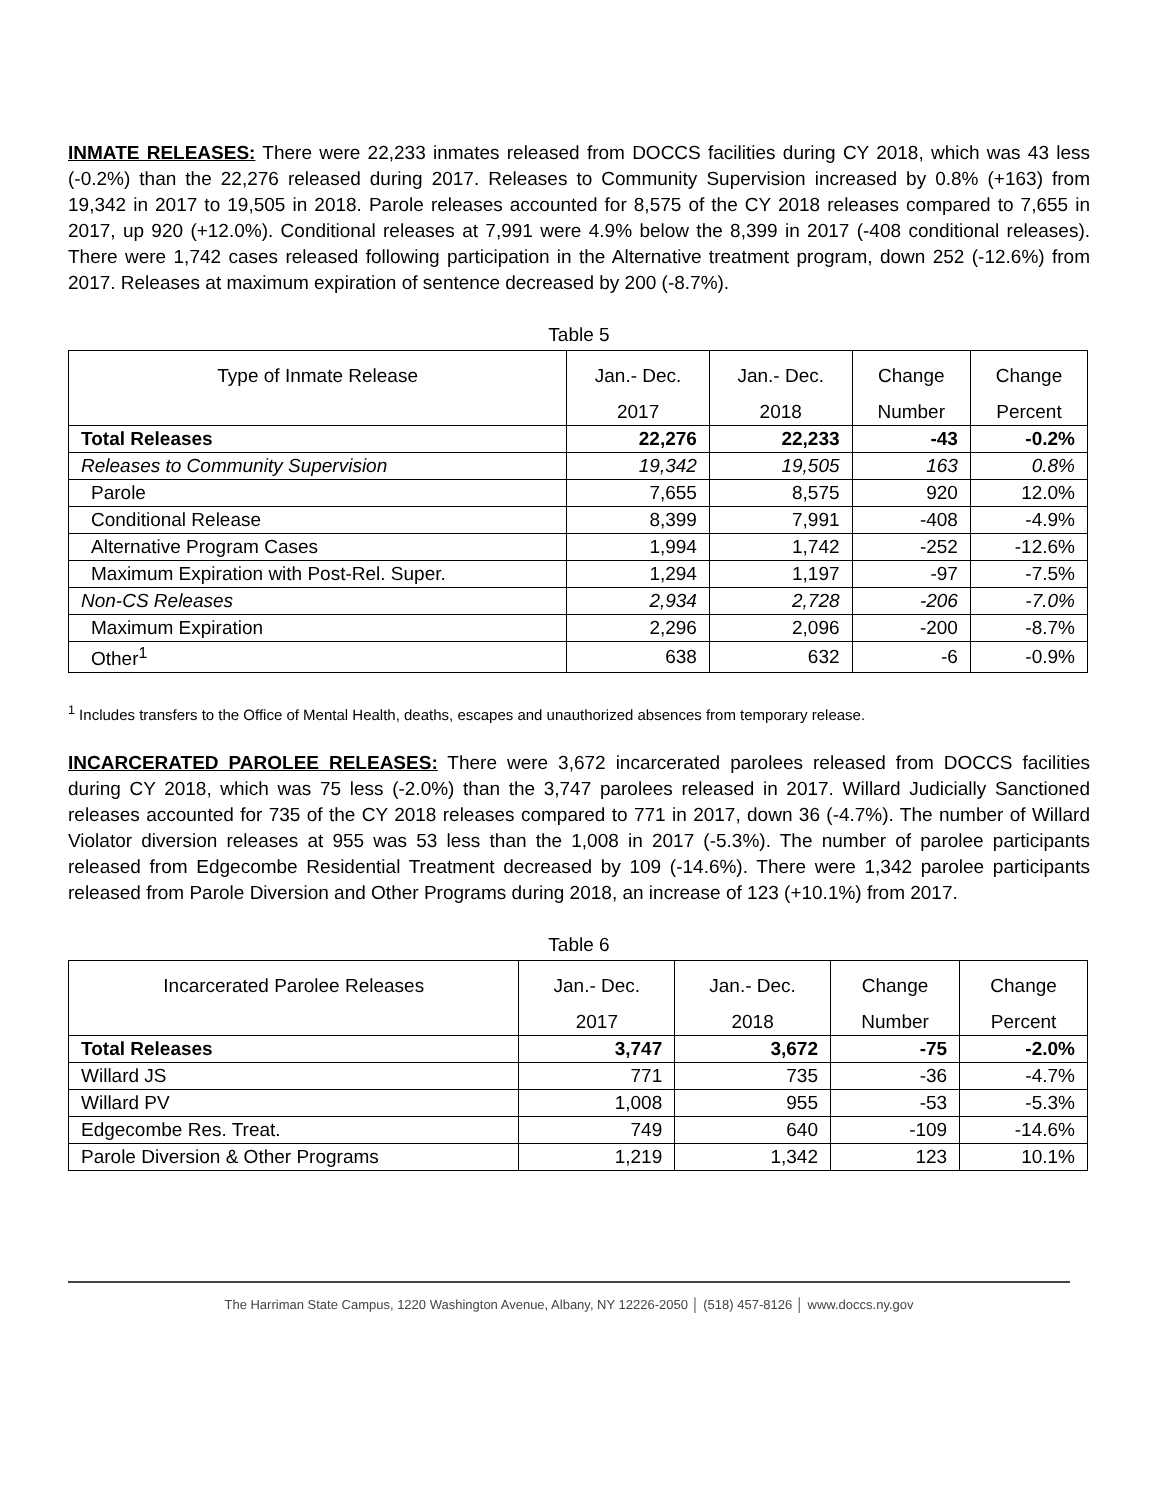INMATE RELEASES: There were 22,233 inmates released from DOCCS facilities during CY 2018, which was 43 less (-0.2%) than the 22,276 released during 2017. Releases to Community Supervision increased by 0.8% (+163) from 19,342 in 2017 to 19,505 in 2018. Parole releases accounted for 8,575 of the CY 2018 releases compared to 7,655 in 2017, up 920 (+12.0%). Conditional releases at 7,991 were 4.9% below the 8,399 in 2017 (-408 conditional releases). There were 1,742 cases released following participation in the Alternative treatment program, down 252 (-12.6%) from 2017. Releases at maximum expiration of sentence decreased by 200 (-8.7%).
Table 5
| Type of Inmate Release | Jan.- Dec. | Jan.- Dec. | Change | Change |
| --- | --- | --- | --- | --- |
| | 2017 | 2018 | Number | Percent |
| Total Releases | 22,276 | 22,233 | -43 | -0.2% |
| Releases to Community Supervision | 19,342 | 19,505 | 163 | 0.8% |
| Parole | 7,655 | 8,575 | 920 | 12.0% |
| Conditional Release | 8,399 | 7,991 | -408 | -4.9% |
| Alternative Program Cases | 1,994 | 1,742 | -252 | -12.6% |
| Maximum Expiration with Post-Rel. Super. | 1,294 | 1,197 | -97 | -7.5% |
| Non-CS Releases | 2,934 | 2,728 | -206 | -7.0% |
| Maximum Expiration | 2,296 | 2,096 | -200 | -8.7% |
| Other<sup>1</sup> | 638 | 632 | -6 | -0.9% |
<sup>1</sup> Includes transfers to the Office of Mental Health, deaths, escapes and unauthorized absences from temporary release.
INCARCERATED PAROLEE RELEASES: There were 3,672 incarcerated parolees released from DOCCS facilities during CY 2018, which was 75 less (-2.0%) than the 3,747 parolees released in 2017. Willard Judicially Sanctioned releases accounted for 735 of the CY 2018 releases compared to 771 in 2017, down 36 (-4.7%). The number of Willard Violator diversion releases at 955 was 53 less than the 1,008 in 2017 (-5.3%). The number of parolee participants released from Edgecombe Residential Treatment decreased by 109 (-14.6%). There were 1,342 parolee participants released from Parole Diversion and Other Programs during 2018, an increase of 123 (+10.1%) from 2017.
Table 6
| Incarcerated Parolee Releases | Jan.- Dec. | Jan.- Dec. | Change | Change |
| --- | --- | --- | --- | --- |
| | 2017 | 2018 | Number | Percent |
| Total Releases | 3,747 | 3,672 | -75 | -2.0% |
| Willard JS | 771 | 735 | -36 | -4.7% |
| Willard PV | 1,008 | 955 | -53 | -5.3% |
| Edgecombe Res. Treat. | 749 | 640 | -109 | -14.6% |
| Parole Diversion & Other Programs | 1,219 | 1,342 | 123 | 10.1% |
The Harriman State Campus, 1220 Washington Avenue, Albany, NY 12226-2050 │ (518) 457-8126 │ www.doccs.ny.gov